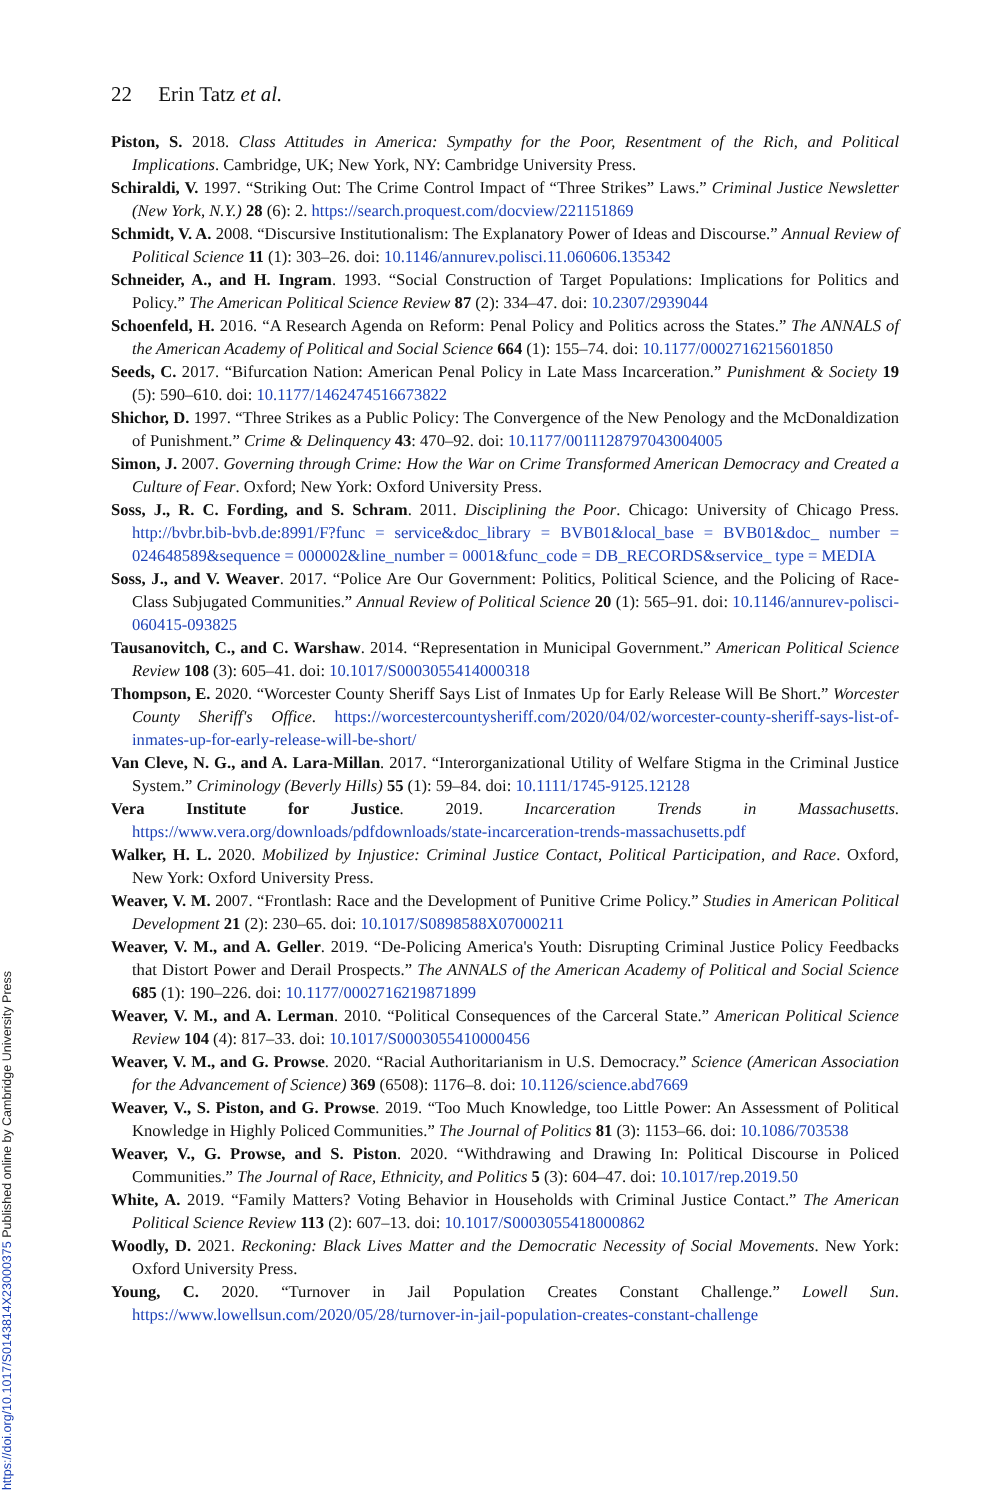22 Erin Tatz et al.
Piston, S. 2018. Class Attitudes in America: Sympathy for the Poor, Resentment of the Rich, and Political Implications. Cambridge, UK; New York, NY: Cambridge University Press.
Schiraldi, V. 1997. “Striking Out: The Crime Control Impact of “Three Strikes” Laws.” Criminal Justice Newsletter (New York, N.Y.) 28 (6): 2. https://search.proquest.com/docview/221151869
Schmidt, V. A. 2008. “Discursive Institutionalism: The Explanatory Power of Ideas and Discourse.” Annual Review of Political Science 11 (1): 303–26. doi: 10.1146/annurev.polisci.11.060606.135342
Schneider, A., and H. Ingram. 1993. “Social Construction of Target Populations: Implications for Politics and Policy.” The American Political Science Review 87 (2): 334–47. doi: 10.2307/2939044
Schoenfeld, H. 2016. “A Research Agenda on Reform: Penal Policy and Politics across the States.” The ANNALS of the American Academy of Political and Social Science 664 (1): 155–74. doi: 10.1177/0002716215601850
Seeds, C. 2017. “Bifurcation Nation: American Penal Policy in Late Mass Incarceration.” Punishment & Society 19 (5): 590–610. doi: 10.1177/1462474516673822
Shichor, D. 1997. “Three Strikes as a Public Policy: The Convergence of the New Penology and the McDonaldization of Punishment.” Crime & Delinquency 43: 470–92. doi: 10.1177/0011128797043004005
Simon, J. 2007. Governing through Crime: How the War on Crime Transformed American Democracy and Created a Culture of Fear. Oxford; New York: Oxford University Press.
Soss, J., R. C. Fording, and S. Schram. 2011. Disciplining the Poor. Chicago: University of Chicago Press. http://bvbr.bib-bvb.de:8991/F?func = service&doc_library = BVB01&local_base = BVB01&doc_ number = 024648589&sequence = 000002&line_number = 0001&func_code = DB_RECORDS&service_ type = MEDIA
Soss, J., and V. Weaver. 2017. “Police Are Our Government: Politics, Political Science, and the Policing of Race-Class Subjugated Communities.” Annual Review of Political Science 20 (1): 565–91. doi: 10.1146/annurev-polisci-060415-093825
Tausanovitch, C., and C. Warshaw. 2014. “Representation in Municipal Government.” American Political Science Review 108 (3): 605–41. doi: 10.1017/S0003055414000318
Thompson, E. 2020. “Worcester County Sheriff Says List of Inmates Up for Early Release Will Be Short.” Worcester County Sheriff's Office. https://worcestercountysheriff.com/2020/04/02/worcester-county-sheriff-says-list-of-inmates-up-for-early-release-will-be-short/
Van Cleve, N. G., and A. Lara-Millan. 2017. “Interorganizational Utility of Welfare Stigma in the Criminal Justice System.” Criminology (Beverly Hills) 55 (1): 59–84. doi: 10.1111/1745-9125.12128
Vera Institute for Justice. 2019. Incarceration Trends in Massachusetts. https://www.vera.org/downloads/pdfdownloads/state-incarceration-trends-massachusetts.pdf
Walker, H. L. 2020. Mobilized by Injustice: Criminal Justice Contact, Political Participation, and Race. Oxford, New York: Oxford University Press.
Weaver, V. M. 2007. “Frontlash: Race and the Development of Punitive Crime Policy.” Studies in American Political Development 21 (2): 230–65. doi: 10.1017/S0898588X07000211
Weaver, V. M., and A. Geller. 2019. “De-Policing America's Youth: Disrupting Criminal Justice Policy Feedbacks that Distort Power and Derail Prospects.” The ANNALS of the American Academy of Political and Social Science 685 (1): 190–226. doi: 10.1177/0002716219871899
Weaver, V. M., and A. Lerman. 2010. “Political Consequences of the Carceral State.” American Political Science Review 104 (4): 817–33. doi: 10.1017/S0003055410000456
Weaver, V. M., and G. Prowse. 2020. “Racial Authoritarianism in U.S. Democracy.” Science (American Association for the Advancement of Science) 369 (6508): 1176–8. doi: 10.1126/science.abd7669
Weaver, V., S. Piston, and G. Prowse. 2019. “Too Much Knowledge, too Little Power: An Assessment of Political Knowledge in Highly Policed Communities.” The Journal of Politics 81 (3): 1153–66. doi: 10.1086/703538
Weaver, V., G. Prowse, and S. Piston. 2020. “Withdrawing and Drawing In: Political Discourse in Policed Communities.” The Journal of Race, Ethnicity, and Politics 5 (3): 604–47. doi: 10.1017/rep.2019.50
White, A. 2019. “Family Matters? Voting Behavior in Households with Criminal Justice Contact.” The American Political Science Review 113 (2): 607–13. doi: 10.1017/S0003055418000862
Woodly, D. 2021. Reckoning: Black Lives Matter and the Democratic Necessity of Social Movements. New York: Oxford University Press.
Young, C. 2020. “Turnover in Jail Population Creates Constant Challenge.” Lowell Sun. https://www.lowellsun.com/2020/05/28/turnover-in-jail-population-creates-constant-challenge
https://doi.org/10.1017/S0143814X23000375 Published online by Cambridge University Press